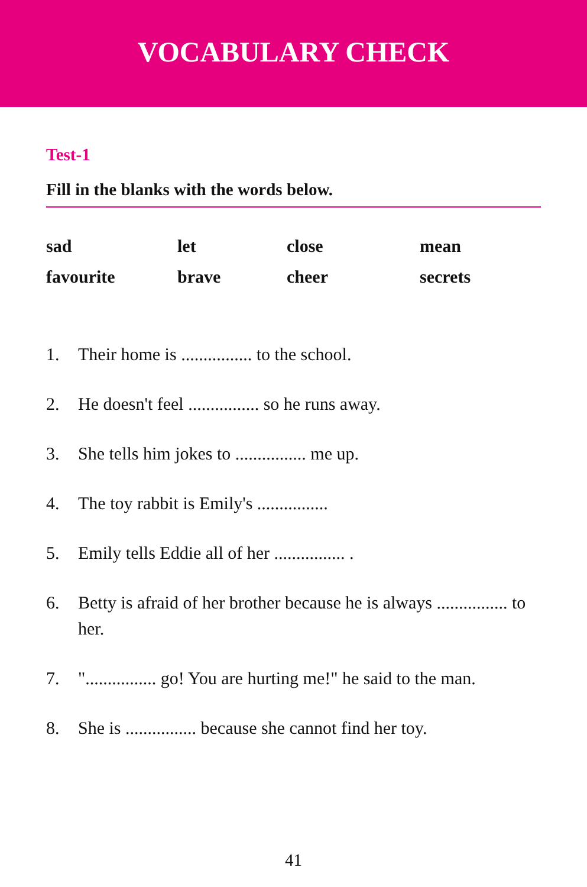VOCABULARY CHECK
Test-1
Fill in the blanks with the words below.
sad
let
close
mean
favourite
brave
cheer
secrets
1. Their home is ................ to the school.
2. He doesn't feel ................ so he runs away.
3. She tells him jokes to ................ me up.
4. The toy rabbit is Emily's ................
5. Emily tells Eddie all of her ................ .
6. Betty is afraid of her brother because he is always ................ to her.
7. "................ go! You are hurting me!" he said to the man.
8. She is ................ because she cannot find her toy.
41